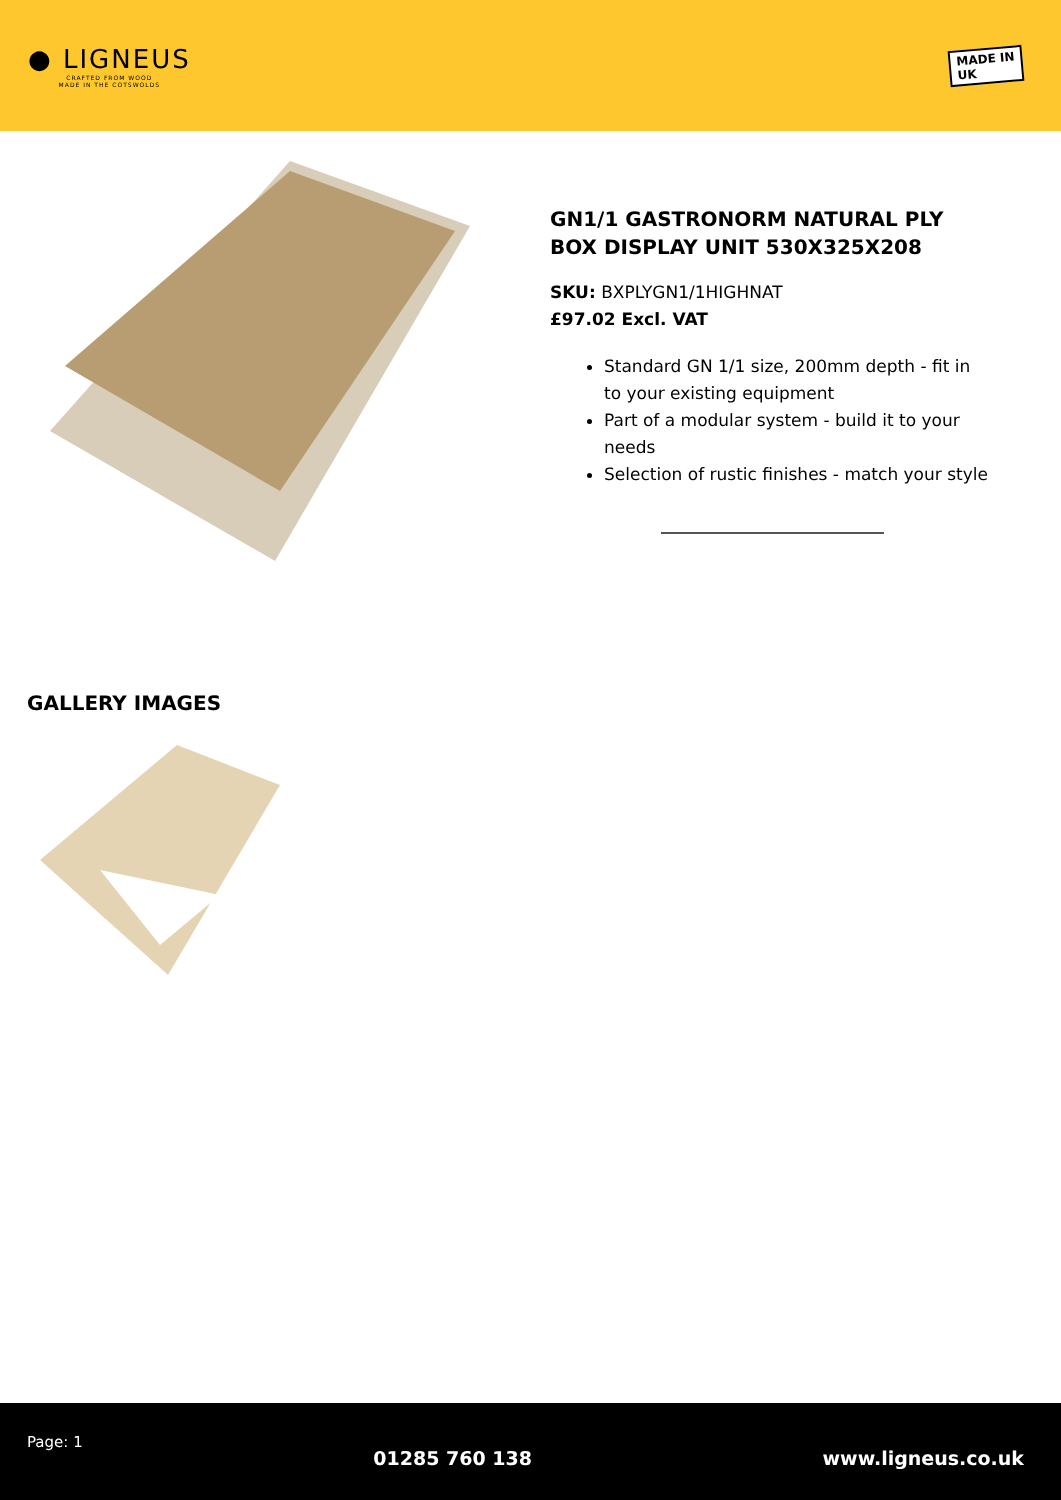● LIGNEUS
CRAFTED FROM WOOD
MADE IN THE COTSWOLDS
MADE IN
UK
GN1/1 GASTRONORM NATURAL PLY BOX DISPLAY UNIT 530X325X208
SKU: BXPLYGN1/1HIGHNAT
£97.02 Excl. VAT
Standard GN 1/1 size, 200mm depth - fit in to your existing equipment
Part of a modular system - build it to your needs
Selection of rustic finishes - match your style
GALLERY IMAGES
Page: 1
01285 760 138 www.ligneus.co.uk